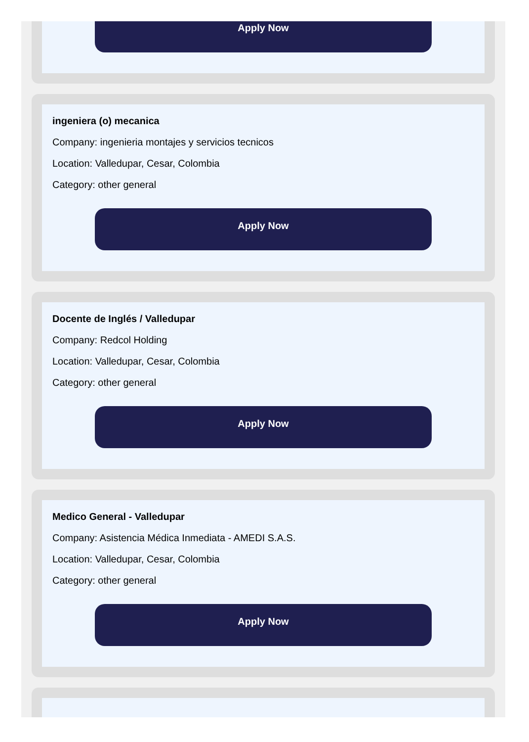Apply Now
ingeniera (o) mecanica
Company: ingenieria montajes y servicios tecnicos
Location: Valledupar, Cesar, Colombia
Category: other general
Apply Now
Docente de Inglés / Valledupar
Company: Redcol Holding
Location: Valledupar, Cesar, Colombia
Category: other general
Apply Now
Medico General - Valledupar
Company: Asistencia Médica Inmediata - AMEDI S.A.S.
Location: Valledupar, Cesar, Colombia
Category: other general
Apply Now